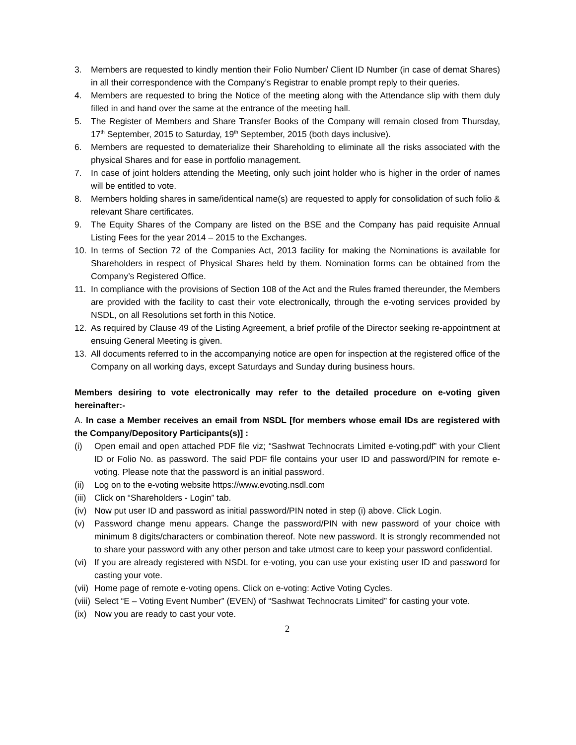3. Members are requested to kindly mention their Folio Number/ Client ID Number (in case of demat Shares) in all their correspondence with the Company’s Registrar to enable prompt reply to their queries.
4. Members are requested to bring the Notice of the meeting along with the Attendance slip with them duly filled in and hand over the same at the entrance of the meeting hall.
5. The Register of Members and Share Transfer Books of the Company will remain closed from Thursday, 17<sup>th</sup> September, 2015 to Saturday, 19<sup>th</sup> September, 2015 (both days inclusive).
6. Members are requested to dematerialize their Shareholding to eliminate all the risks associated with the physical Shares and for ease in portfolio management.
7. In case of joint holders attending the Meeting, only such joint holder who is higher in the order of names will be entitled to vote.
8. Members holding shares in same/identical name(s) are requested to apply for consolidation of such folio & relevant Share certificates.
9. The Equity Shares of the Company are listed on the BSE and the Company has paid requisite Annual Listing Fees for the year 2014 – 2015 to the Exchanges.
10. In terms of Section 72 of the Companies Act, 2013 facility for making the Nominations is available for Shareholders in respect of Physical Shares held by them. Nomination forms can be obtained from the Company’s Registered Office.
11. In compliance with the provisions of Section 108 of the Act and the Rules framed thereunder, the Members are provided with the facility to cast their vote electronically, through the e-voting services provided by NSDL, on all Resolutions set forth in this Notice.
12. As required by Clause 49 of the Listing Agreement, a brief profile of the Director seeking re-appointment at ensuing General Meeting is given.
13. All documents referred to in the accompanying notice are open for inspection at the registered office of the Company on all working days, except Saturdays and Sunday during business hours.
Members desiring to vote electronically may refer to the detailed procedure on e-voting given hereinafter:-
A. In case a Member receives an email from NSDL [for members whose email IDs are registered with the Company/Depository Participants(s)] :
(i) Open email and open attached PDF file viz; “Sashwat Technocrats Limited e-voting.pdf” with your Client ID or Folio No. as password. The said PDF file contains your user ID and password/PIN for remote e-voting. Please note that the password is an initial password.
(ii) Log on to the e-voting website https://www.evoting.nsdl.com
(iii) Click on “Shareholders - Login” tab.
(iv) Now put user ID and password as initial password/PIN noted in step (i) above. Click Login.
(v) Password change menu appears. Change the password/PIN with new password of your choice with minimum 8 digits/characters or combination thereof. Note new password. It is strongly recommended not to share your password with any other person and take utmost care to keep your password confidential.
(vi) If you are already registered with NSDL for e-voting, you can use your existing user ID and password for casting your vote.
(vii) Home page of remote e-voting opens. Click on e-voting: Active Voting Cycles.
(viii) Select “E – Voting Event Number” (EVEN) of “Sashwat Technocrats Limited” for casting your vote.
(ix) Now you are ready to cast your vote.
2